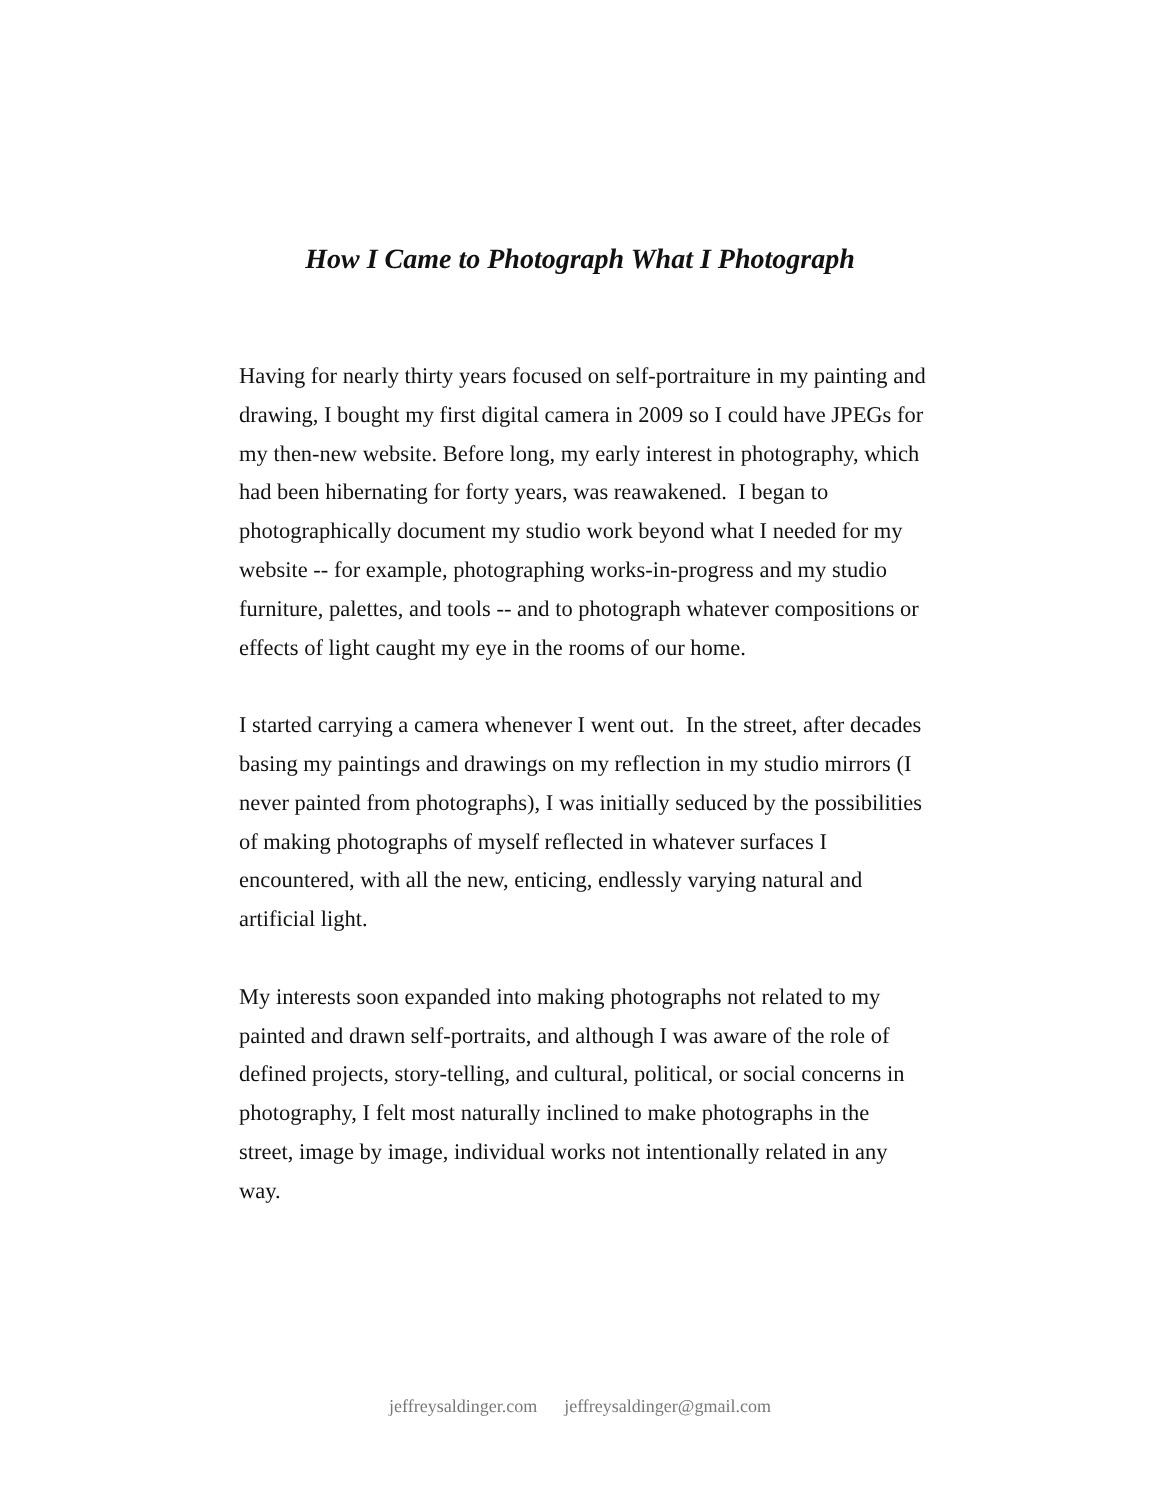How I Came to Photograph What I Photograph
Having for nearly thirty years focused on self-portraiture in my painting and drawing, I bought my first digital camera in 2009 so I could have JPEGs for my then-new website. Before long, my early interest in photography, which had been hibernating for forty years, was reawakened. I began to photographically document my studio work beyond what I needed for my website -- for example, photographing works-in-progress and my studio furniture, palettes, and tools -- and to photograph whatever compositions or effects of light caught my eye in the rooms of our home.
I started carrying a camera whenever I went out. In the street, after decades basing my paintings and drawings on my reflection in my studio mirrors (I never painted from photographs), I was initially seduced by the possibilities of making photographs of myself reflected in whatever surfaces I encountered, with all the new, enticing, endlessly varying natural and artificial light.
My interests soon expanded into making photographs not related to my painted and drawn self-portraits, and although I was aware of the role of defined projects, story-telling, and cultural, political, or social concerns in photography, I felt most naturally inclined to make photographs in the street, image by image, individual works not intentionally related in any way.
jeffreysaldinger.com jeffreysaldinger@gmail.com